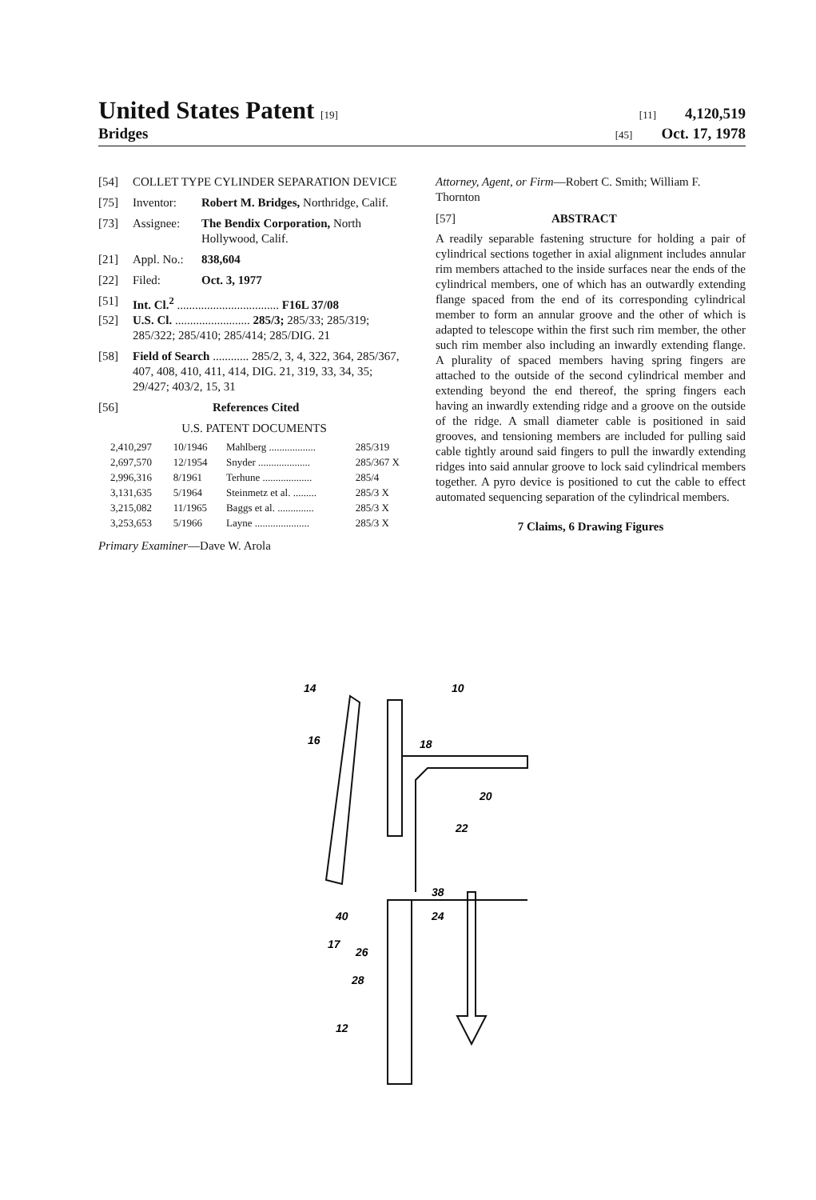United States Patent [19] [11] 4,120,519
Bridges [45] Oct. 17, 1978
[54] COLLET TYPE CYLINDER SEPARATION DEVICE
[75] Inventor: Robert M. Bridges, Northridge, Calif.
[73] Assignee: The Bendix Corporation, North Hollywood, Calif.
[21] Appl. No.: 838,604
[22] Filed: Oct. 3, 1977
[51] Int. Cl.<sup>2</sup> .................................. F16L 37/08
[52] U.S. Cl. ......................... 285/3; 285/33; 285/319; 285/322; 285/410; 285/414; 285/DIG. 21
[58] Field of Search ............ 285/2, 3, 4, 322, 364, 285/367, 407, 408, 410, 411, 414, DIG. 21, 319, 33, 34, 35; 29/427; 403/2, 15, 31
[56] References Cited
U.S. PATENT DOCUMENTS
| 2,410,297 | 10/1946 | Mahlberg .................. | 285/319 |
| 2,697,570 | 12/1954 | Snyder .................... | 285/367 X |
| 2,996,316 | 8/1961 | Terhune ................... | 285/4 |
| 3,131,635 | 5/1964 | Steinmetz et al. ......... | 285/3 X |
| 3,215,082 | 11/1965 | Baggs et al. .............. | 285/3 X |
| 3,253,653 | 5/1966 | Layne ..................... | 285/3 X |
Primary Examiner—Dave W. Arola
Attorney, Agent, or Firm—Robert C. Smith; William F. Thornton
[57] ABSTRACT
A readily separable fastening structure for holding a pair of cylindrical sections together in axial alignment includes annular rim members attached to the inside surfaces near the ends of the cylindrical members, one of which has an outwardly extending flange spaced from the end of its corresponding cylindrical member to form an annular groove and the other of which is adapted to telescope within the first such rim member, the other such rim member also including an inwardly extending flange. A plurality of spaced members having spring fingers are attached to the outside of the second cylindrical member and extending beyond the end thereof, the spring fingers each having an inwardly extending ridge and a groove on the outside of the ridge. A small diameter cable is positioned in said grooves, and tensioning members are included for pulling said cable tightly around said fingers to pull the inwardly extending ridges into said annular groove to lock said cylindrical members together. A pyro device is positioned to cut the cable to effect automated sequencing separation of the cylindrical members.
7 Claims, 6 Drawing Figures
14
10
16
18
20
22
38
40
24
17
26
28
12